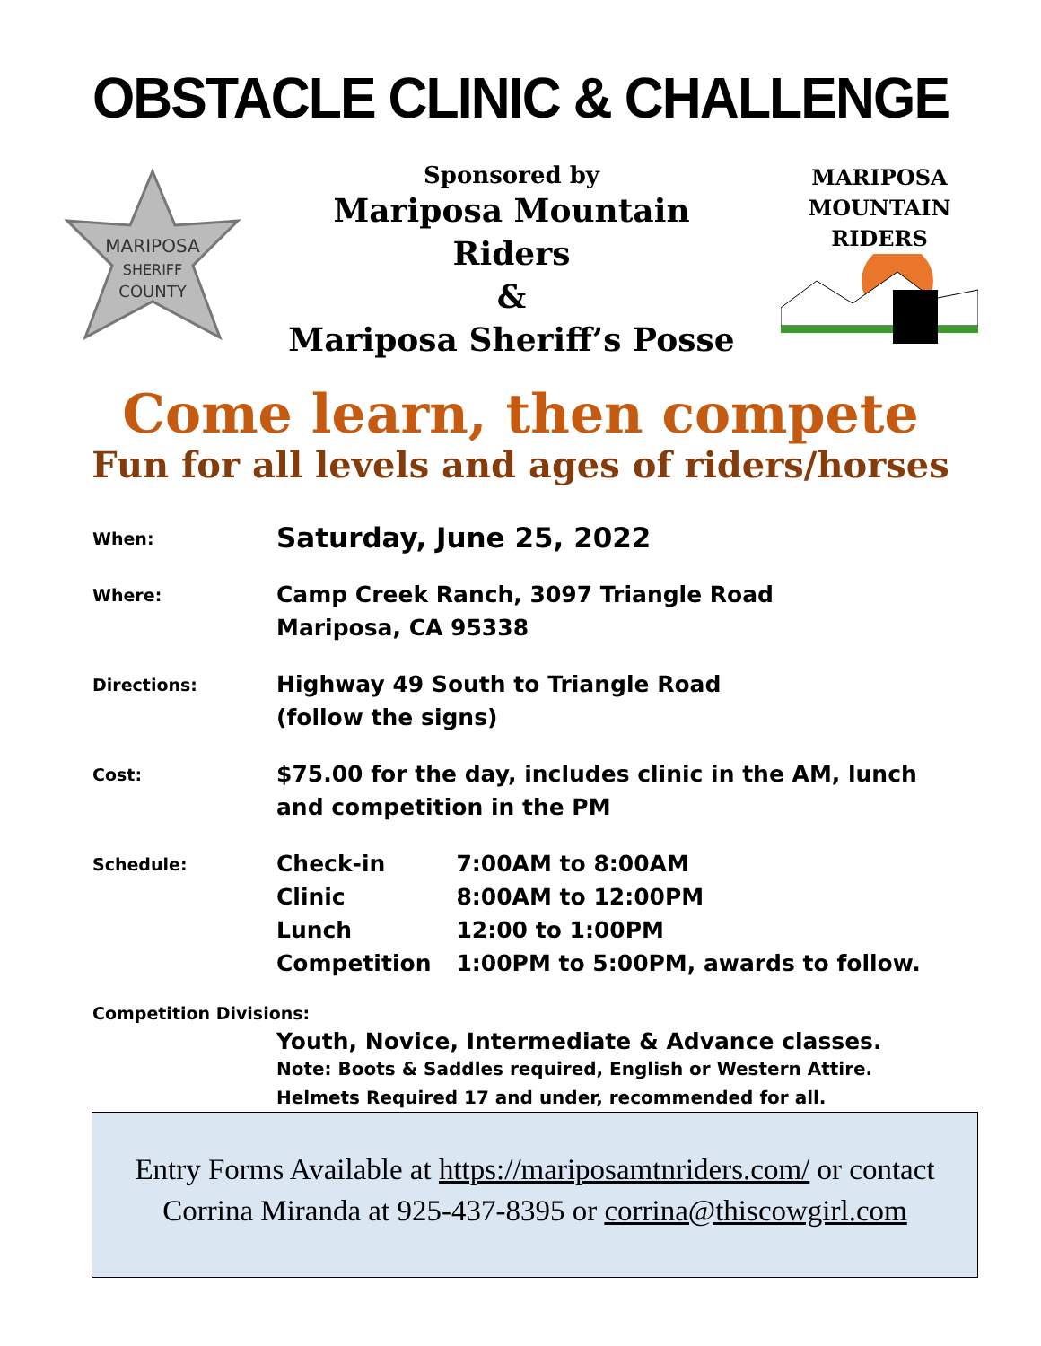OBSTACLE CLINIC & CHALLENGE
MARIPOSA
SHERIFF
COUNTY
Sponsored by
Mariposa Mountain
Riders
&
Mariposa Sheriff’s Posse
MARIPOSA
MOUNTAIN
RIDERS
Come learn, then compete
Fun for all levels and ages of riders/horses
When:
Saturday, June 25, 2022
Where:
Camp Creek Ranch, 3097 Triangle Road
Mariposa, CA 95338
Directions:
Highway 49 South to Triangle Road
(follow the signs)
Cost:
$75.00 for the day, includes clinic in the AM, lunch
and competition in the PM
Schedule:
| Check-in | 7:00AM to 8:00AM |
| Clinic | 8:00AM to 12:00PM |
| Lunch | 12:00 to 1:00PM |
| Competition | 1:00PM to 5:00PM, awards to follow. |
Competition Divisions:
Youth, Novice, Intermediate & Advance classes.
Note: Boots & Saddles required, English or Western Attire.
Helmets Required 17 and under, recommended for all.
Entry Forms Available at https://mariposamtnriders.com/ or contact
Corrina Miranda at 925-437-8395 or corrina@thiscowgirl.com